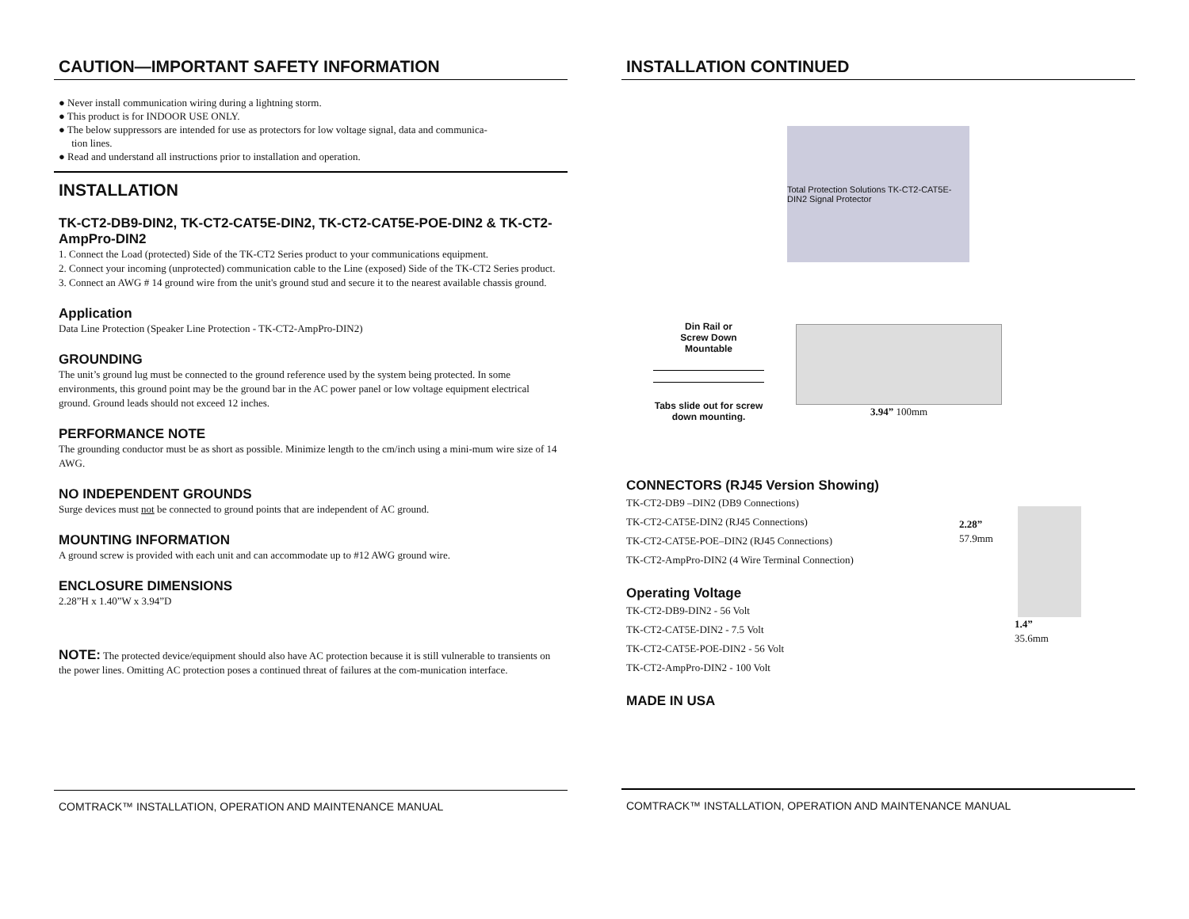CAUTION—IMPORTANT SAFETY INFORMATION
● Never install communication wiring during a lightning storm.
● This product is for INDOOR USE ONLY.
● The below suppressors are intended for use as protectors for low voltage signal, data and communica-
tion lines.
● Read and understand all instructions prior to installation and operation.
INSTALLATION
TK-CT2-DB9-DIN2, TK-CT2-CAT5E-DIN2, TK-CT2-CAT5E-POE-DIN2 & TK-CT2-AmpPro-DIN2
1. Connect the Load (protected) Side of the TK-CT2 Series product to your communications equipment.
2. Connect your incoming (unprotected) communication cable to the Line (exposed) Side of the TK-CT2 Series product.
3. Connect an AWG # 14 ground wire from the unit's ground stud and secure it to the nearest available chassis ground.
Application
Data Line Protection (Speaker Line Protection - TK-CT2-AmpPro-DIN2)
GROUNDING
The unit’s ground lug must be connected to the ground reference used by the system being protected. In some environments, this ground point may be the ground bar in the AC power panel or low voltage equipment electrical ground. Ground leads should not exceed 12 inches.
PERFORMANCE NOTE
The grounding conductor must be as short as possible. Minimize length to the cm/inch using a mini-mum wire size of 14 AWG.
NO INDEPENDENT GROUNDS
Surge devices must not be connected to ground points that are independent of AC ground.
MOUNTING INFORMATION
A ground screw is provided with each unit and can accommodate up to #12 AWG ground wire.
ENCLOSURE DIMENSIONS
2.28”H x 1.40”W x 3.94”D
NOTE: The protected device/equipment should also have AC protection because it is still vulnerable to transients on the power lines. Omitting AC protection poses a continued threat of failures at the com-munication interface.
COMTRACK™ INSTALLATION, OPERATION AND MAINTENANCE MANUAL
INSTALLATION CONTINUED
Total Protection Solutions TK-CT2-CAT5E-DIN2 Signal Protector
Din Rail or
Screw Down
Mountable
Tabs slide out for screw
down mounting.
3.94” 100mm
CONNECTORS (RJ45 Version Showing)
TK-CT2-DB9 –DIN2 (DB9 Connections)
TK-CT2-CAT5E-DIN2 (RJ45 Connections)
TK-CT2-CAT5E-POE–DIN2 (RJ45 Connections)
TK-CT2-AmpPro-DIN2 (4 Wire Terminal Connection)
Operating Voltage
TK-CT2-DB9-DIN2 - 56 Volt
TK-CT2-CAT5E-DIN2 - 7.5 Volt
TK-CT2-CAT5E-POE-DIN2 - 56 Volt
TK-CT2-AmpPro-DIN2 - 100 Volt
MADE IN USA
2.28”
57.9mm
1.4”
35.6mm
COMTRACK™ INSTALLATION, OPERATION AND MAINTENANCE MANUAL